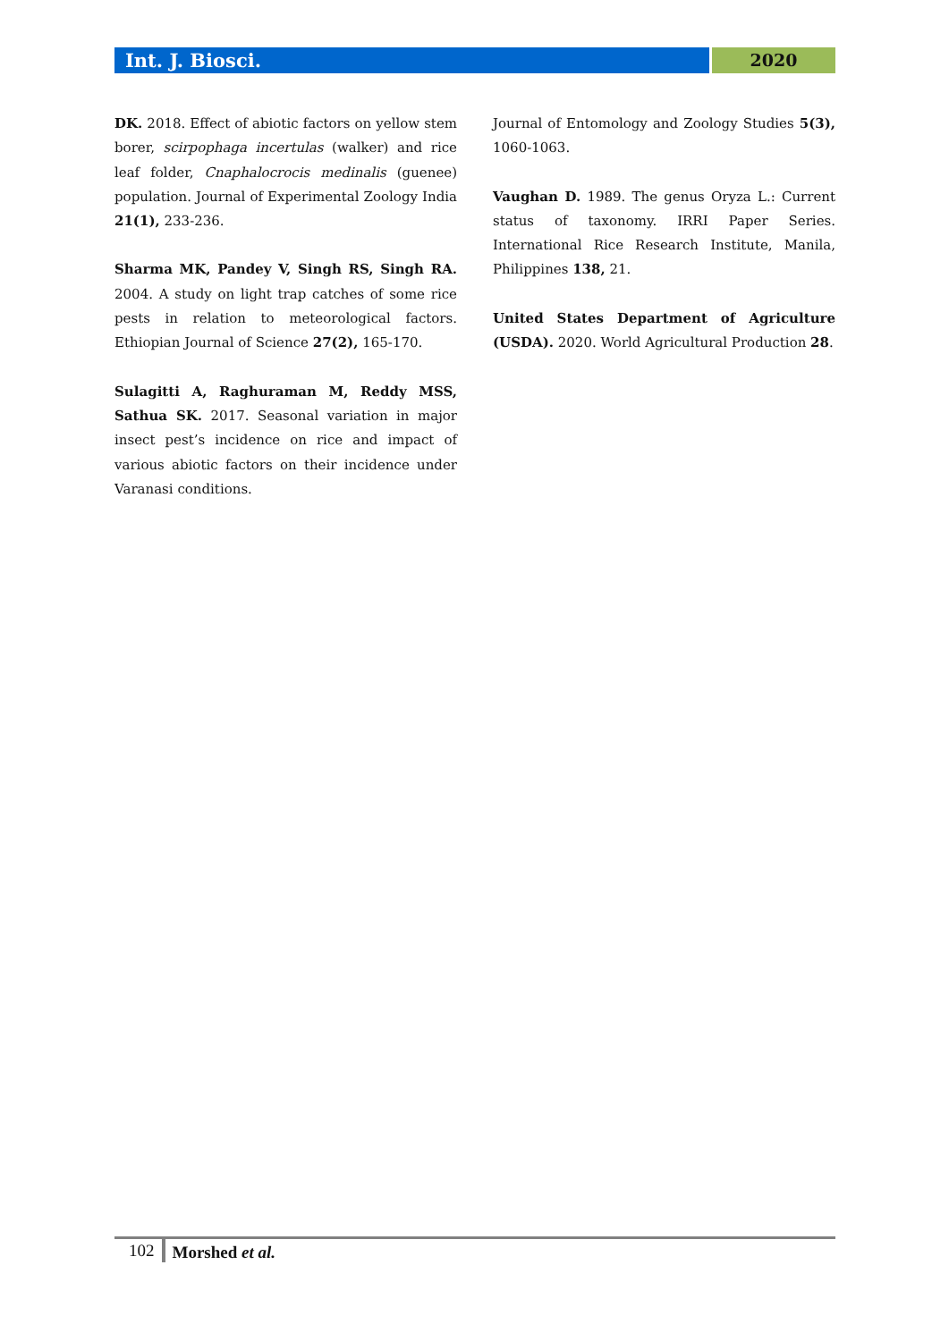Int. J. Biosci. 2020
DK. 2018. Effect of abiotic factors on yellow stem borer, scirpophaga incertulas (walker) and rice leaf folder, Cnaphalocrocis medinalis (guenee) population. Journal of Experimental Zoology India 21(1), 233-236.
Sharma MK, Pandey V, Singh RS, Singh RA. 2004. A study on light trap catches of some rice pests in relation to meteorological factors. Ethiopian Journal of Science 27(2), 165-170.
Sulagitti A, Raghuraman M, Reddy MSS, Sathua SK. 2017. Seasonal variation in major insect pest’s incidence on rice and impact of various abiotic factors on their incidence under Varanasi conditions.
Journal of Entomology and Zoology Studies 5(3), 1060-1063.
Vaughan D. 1989. The genus Oryza L.: Current status of taxonomy. IRRI Paper Series. International Rice Research Institute, Manila, Philippines 138, 21.
United States Department of Agriculture (USDA). 2020. World Agricultural Production 28.
102 Morshed et al.